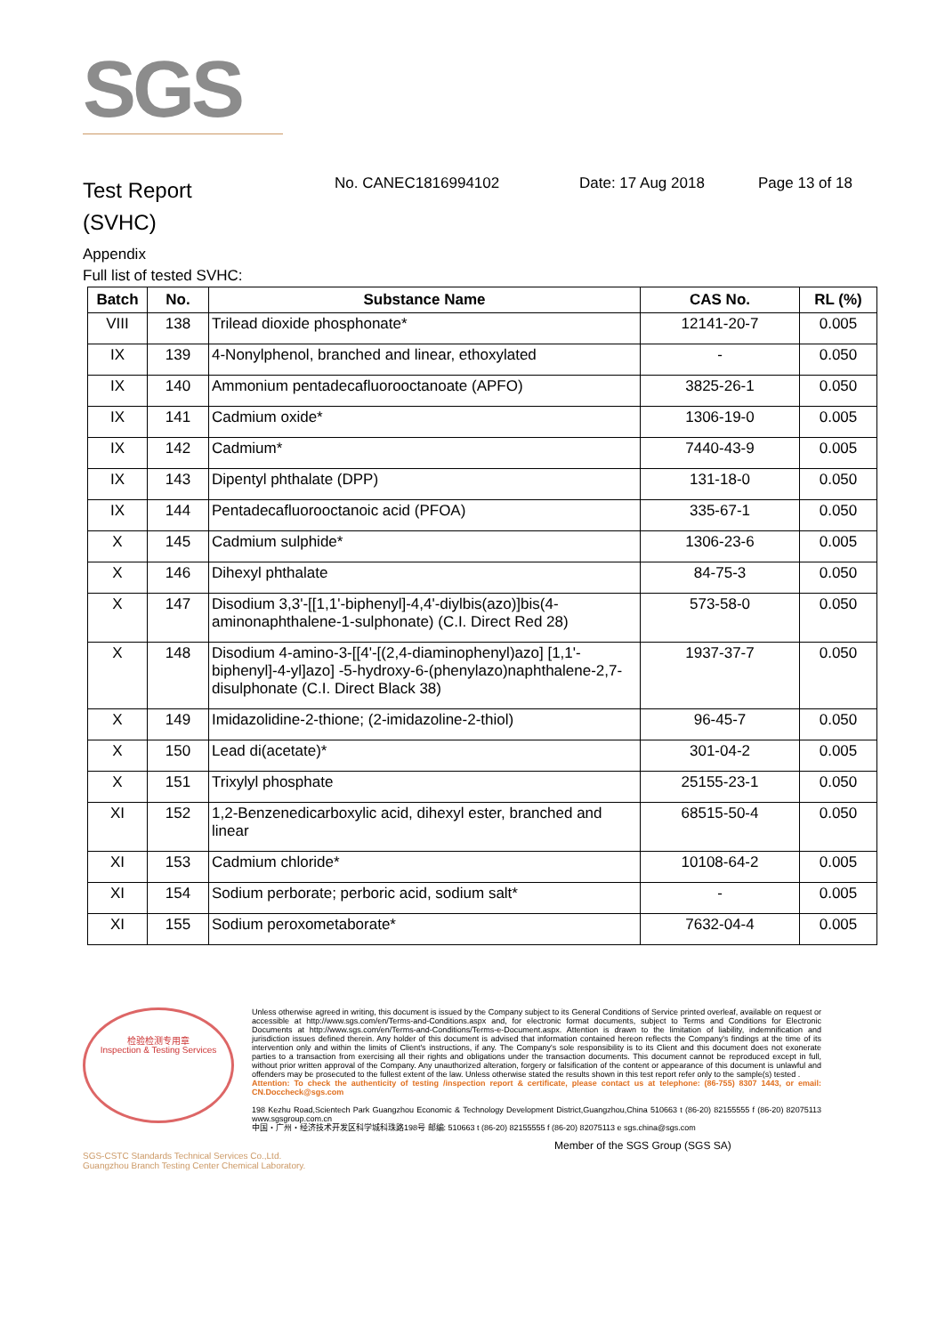SGS
Test Report
(SVHC)
No. CANEC1816994102 Date: 17 Aug 2018 Page 13 of 18
Appendix
Full list of tested SVHC:
| Batch | No. | Substance Name | CAS No. | RL (%) |
| --- | --- | --- | --- | --- |
| VIII | 138 | Trilead dioxide phosphonate* | 12141-20-7 | 0.005 |
| IX | 139 | 4-Nonylphenol, branched and linear, ethoxylated | - | 0.050 |
| IX | 140 | Ammonium pentadecafluorooctanoate (APFO) | 3825-26-1 | 0.050 |
| IX | 141 | Cadmium oxide* | 1306-19-0 | 0.005 |
| IX | 142 | Cadmium* | 7440-43-9 | 0.005 |
| IX | 143 | Dipentyl phthalate (DPP) | 131-18-0 | 0.050 |
| IX | 144 | Pentadecafluorooctanoic acid (PFOA) | 335-67-1 | 0.050 |
| X | 145 | Cadmium sulphide* | 1306-23-6 | 0.005 |
| X | 146 | Dihexyl phthalate | 84-75-3 | 0.050 |
| X | 147 | Disodium 3,3'-[[1,1'-biphenyl]-4,4'-diylbis(azo)]bis(4-aminonaphthalene-1-sulphonate) (C.I. Direct Red 28) | 573-58-0 | 0.050 |
| X | 148 | Disodium 4-amino-3-[[4'-[(2,4-diaminophenyl)azo] [1,1'-biphenyl]-4-yl]azo] -5-hydroxy-6-(phenylazo)naphthalene-2,7-disulphonate (C.I. Direct Black 38) | 1937-37-7 | 0.050 |
| X | 149 | Imidazolidine-2-thione; (2-imidazoline-2-thiol) | 96-45-7 | 0.050 |
| X | 150 | Lead di(acetate)* | 301-04-2 | 0.005 |
| X | 151 | Trixylyl phosphate | 25155-23-1 | 0.050 |
| XI | 152 | 1,2-Benzenedicarboxylic acid, dihexyl ester, branched and linear | 68515-50-4 | 0.050 |
| XI | 153 | Cadmium chloride* | 10108-64-2 | 0.005 |
| XI | 154 | Sodium perborate; perboric acid, sodium salt* | - | 0.005 |
| XI | 155 | Sodium peroxometaborate* | 7632-04-4 | 0.005 |
检验检测专用章
Inspection & Testing Services
Unless otherwise agreed in writing, this document is issued by the Company subject to its General Conditions of Service printed overleaf, available on request or accessible at http://www.sgs.com/en/Terms-and-Conditions.aspx and, for electronic format documents, subject to Terms and Conditions for Electronic Documents at http://www.sgs.com/en/Terms-and-Conditions/Terms-e-Document.aspx. Attention is drawn to the limitation of liability, indemnification and jurisdiction issues defined therein. Any holder of this document is advised that information contained hereon reflects the Company's findings at the time of its intervention only and within the limits of Client's instructions, if any. The Company's sole responsibility is to its Client and this document does not exonerate parties to a transaction from exercising all their rights and obligations under the transaction documents. This document cannot be reproduced except in full, without prior written approval of the Company. Any unauthorized alteration, forgery or falsification of the content or appearance of this document is unlawful and offenders may be prosecuted to the fullest extent of the law. Unless otherwise stated the results shown in this test report refer only to the sample(s) tested .
Attention: To check the authenticity of testing /inspection report & certificate, please contact us at telephone: (86-755) 8307 1443, or email: CN.Doccheck@sgs.com
198 Kezhu Road,Scientech Park Guangzhou Economic & Technology Development District,Guangzhou,China 510663 t (86-20) 82155555 f (86-20) 82075113 www.sgsgroup.com.cn
中国・广州・经济技术开发区科学城科珠路198号 邮编: 510663 t (86-20) 82155555 f (86-20) 82075113 e sgs.china@sgs.com
Member of the SGS Group (SGS SA)
SGS-CSTC Standards Technical Services Co.,Ltd.
Guangzhou Branch Testing Center Chemical Laboratory.